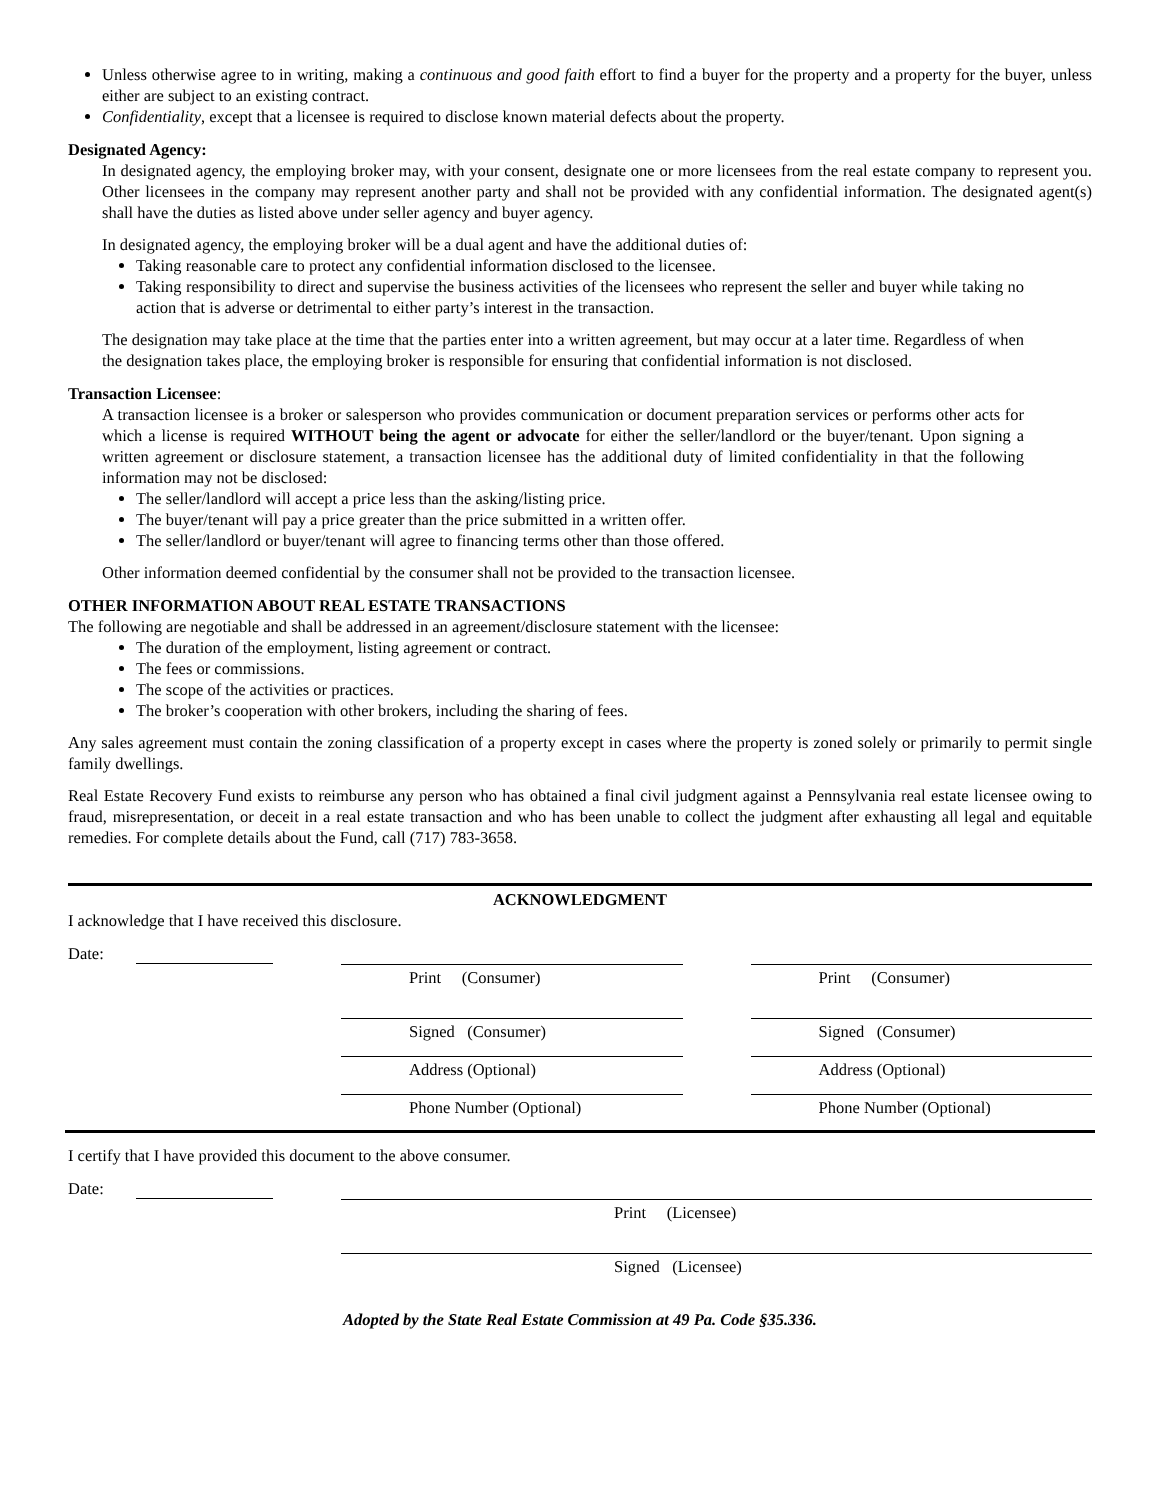Unless otherwise agree to in writing, making a continuous and good faith effort to find a buyer for the property and a property for the buyer, unless either are subject to an existing contract.
Confidentiality, except that a licensee is required to disclose known material defects about the property.
Designated Agency:
In designated agency, the employing broker may, with your consent, designate one or more licensees from the real estate company to represent you. Other licensees in the company may represent another party and shall not be provided with any confidential information. The designated agent(s) shall have the duties as listed above under seller agency and buyer agency.
In designated agency, the employing broker will be a dual agent and have the additional duties of:
Taking reasonable care to protect any confidential information disclosed to the licensee.
Taking responsibility to direct and supervise the business activities of the licensees who represent the seller and buyer while taking no action that is adverse or detrimental to either party’s interest in the transaction.
The designation may take place at the time that the parties enter into a written agreement, but may occur at a later time. Regardless of when the designation takes place, the employing broker is responsible for ensuring that confidential information is not disclosed.
Transaction Licensee:
A transaction licensee is a broker or salesperson who provides communication or document preparation services or performs other acts for which a license is required WITHOUT being the agent or advocate for either the seller/landlord or the buyer/tenant. Upon signing a written agreement or disclosure statement, a transaction licensee has the additional duty of limited confidentiality in that the following information may not be disclosed:
The seller/landlord will accept a price less than the asking/listing price.
The buyer/tenant will pay a price greater than the price submitted in a written offer.
The seller/landlord or buyer/tenant will agree to financing terms other than those offered.
Other information deemed confidential by the consumer shall not be provided to the transaction licensee.
OTHER INFORMATION ABOUT REAL ESTATE TRANSACTIONS
The following are negotiable and shall be addressed in an agreement/disclosure statement with the licensee:
The duration of the employment, listing agreement or contract.
The fees or commissions.
The scope of the activities or practices.
The broker’s cooperation with other brokers, including the sharing of fees.
Any sales agreement must contain the zoning classification of a property except in cases where the property is zoned solely or primarily to permit single family dwellings.
Real Estate Recovery Fund exists to reimburse any person who has obtained a final civil judgment against a Pennsylvania real estate licensee owing to fraud, misrepresentation, or deceit in a real estate transaction and who has been unable to collect the judgment after exhausting all legal and equitable remedies. For complete details about the Fund, call (717) 783-3658.
ACKNOWLEDGMENT
I acknowledge that I have received this disclosure.
Date:
Print (Consumer) Print (Consumer)
Signed (Consumer) Signed (Consumer)
Address (Optional) Address (Optional)
Phone Number (Optional) Phone Number (Optional)
I certify that I have provided this document to the above consumer.
Date:
Print (Licensee)
Signed (Licensee)
Adopted by the State Real Estate Commission at 49 Pa. Code §35.336.